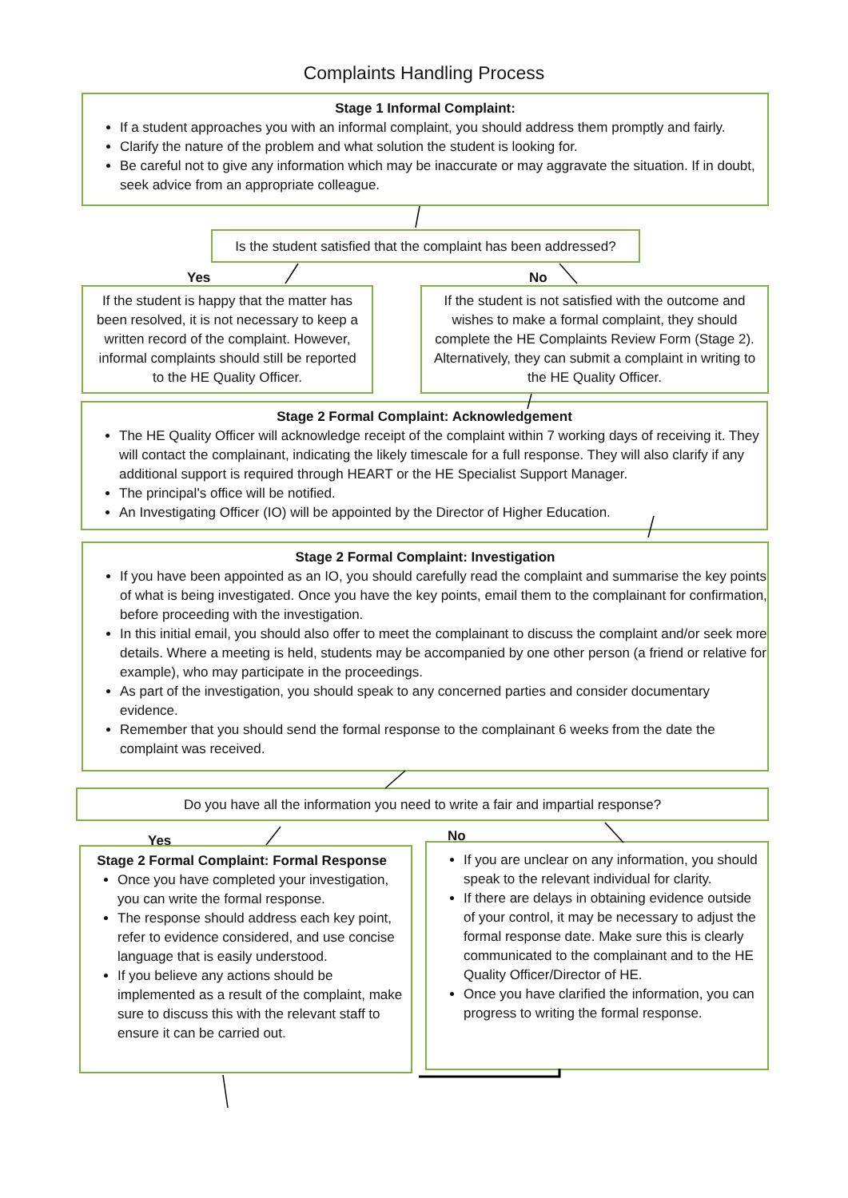Complaints Handling Process
Stage 1 Informal Complaint:
If a student approaches you with an informal complaint, you should address them promptly and fairly.
Clarify the nature of the problem and what solution the student is looking for.
Be careful not to give any information which may be inaccurate or may aggravate the situation. If in doubt, seek advice from an appropriate colleague.
Is the student satisfied that the complaint has been addressed?
Yes
If the student is happy that the matter has been resolved, it is not necessary to keep a written record of the complaint. However, informal complaints should still be reported to the HE Quality Officer.
No
If the student is not satisfied with the outcome and wishes to make a formal complaint, they should complete the HE Complaints Review Form (Stage 2). Alternatively, they can submit a complaint in writing to the HE Quality Officer.
Stage 2 Formal Complaint: Acknowledgement
The HE Quality Officer will acknowledge receipt of the complaint within 7 working days of receiving it. They will contact the complainant, indicating the likely timescale for a full response. They will also clarify if any additional support is required through HEART or the HE Specialist Support Manager.
The principal’s office will be notified.
An Investigating Officer (IO) will be appointed by the Director of Higher Education.
Stage 2 Formal Complaint: Investigation
If you have been appointed as an IO, you should carefully read the complaint and summarise the key points of what is being investigated. Once you have the key points, email them to the complainant for confirmation, before proceeding with the investigation.
In this initial email, you should also offer to meet the complainant to discuss the complaint and/or seek more details. Where a meeting is held, students may be accompanied by one other person (a friend or relative for example), who may participate in the proceedings.
As part of the investigation, you should speak to any concerned parties and consider documentary evidence.
Remember that you should send the formal response to the complainant 6 weeks from the date the complaint was received.
Do you have all the information you need to write a fair and impartial response?
Yes
Stage 2 Formal Complaint: Formal Response
Once you have completed your investigation, you can write the formal response.
The response should address each key point, refer to evidence considered, and use concise language that is easily understood.
If you believe any actions should be implemented as a result of the complaint, make sure to discuss this with the relevant staff to ensure it can be carried out.
No
If you are unclear on any information, you should speak to the relevant individual for clarity.
If there are delays in obtaining evidence outside of your control, it may be necessary to adjust the formal response date. Make sure this is clearly communicated to the complainant and to the HE Quality Officer/Director of HE.
Once you have clarified the information, you can progress to writing the formal response.